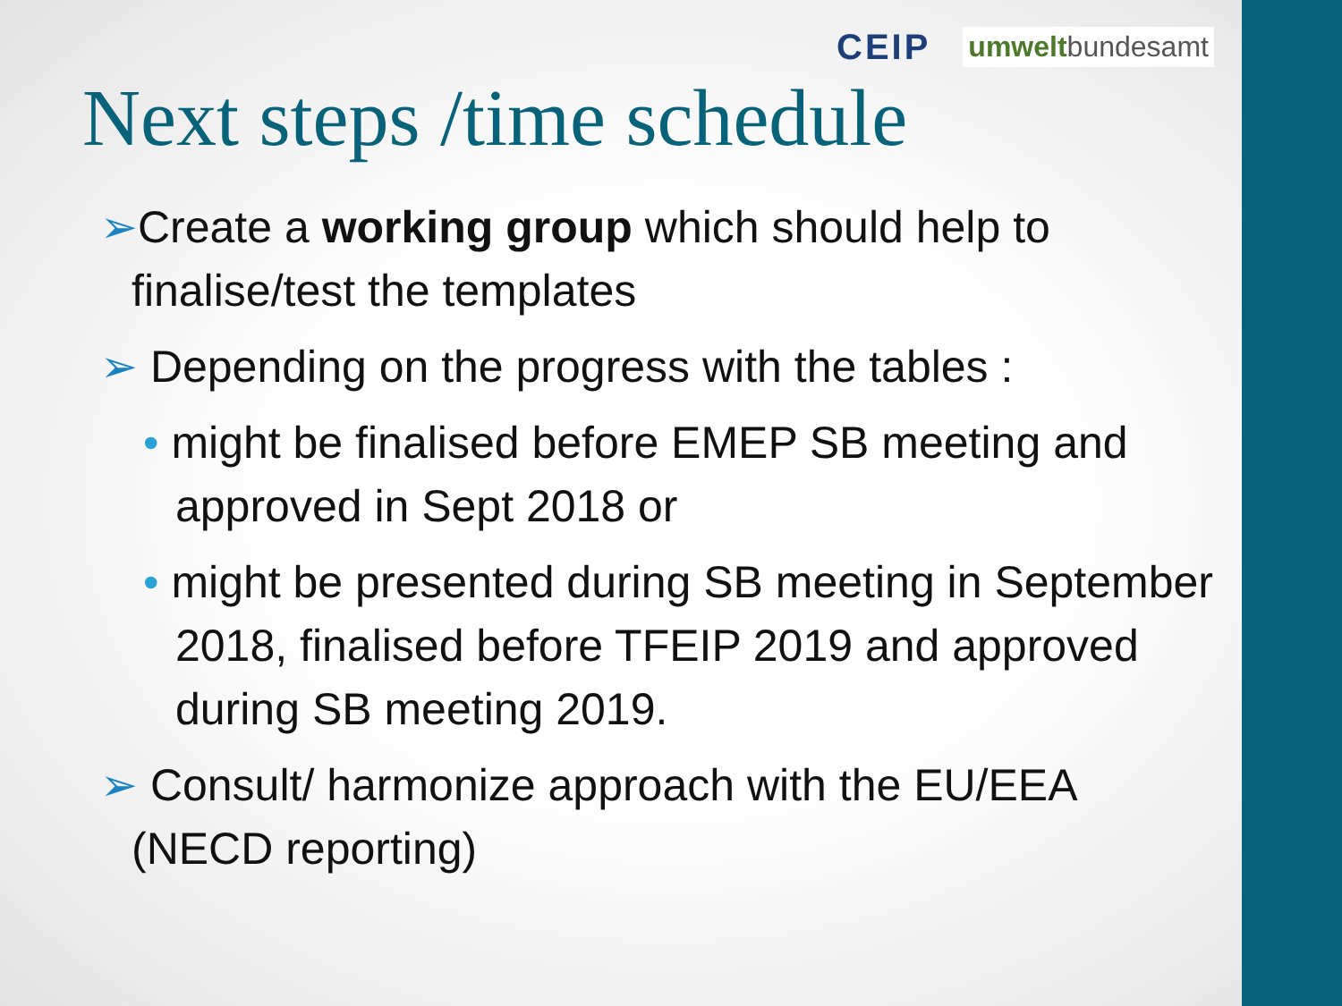CEIP umweltbundesamt
Next steps /time schedule
➢Create a working group which should help to finalise/test the templates
➢ Depending on the progress with the tables :
• might be finalised before EMEP SB meeting and approved in Sept 2018 or
• might be presented during SB meeting in September 2018, finalised before TFEIP 2019 and approved during SB meeting 2019.
➢ Consult/ harmonize approach with the EU/EEA (NECD reporting)